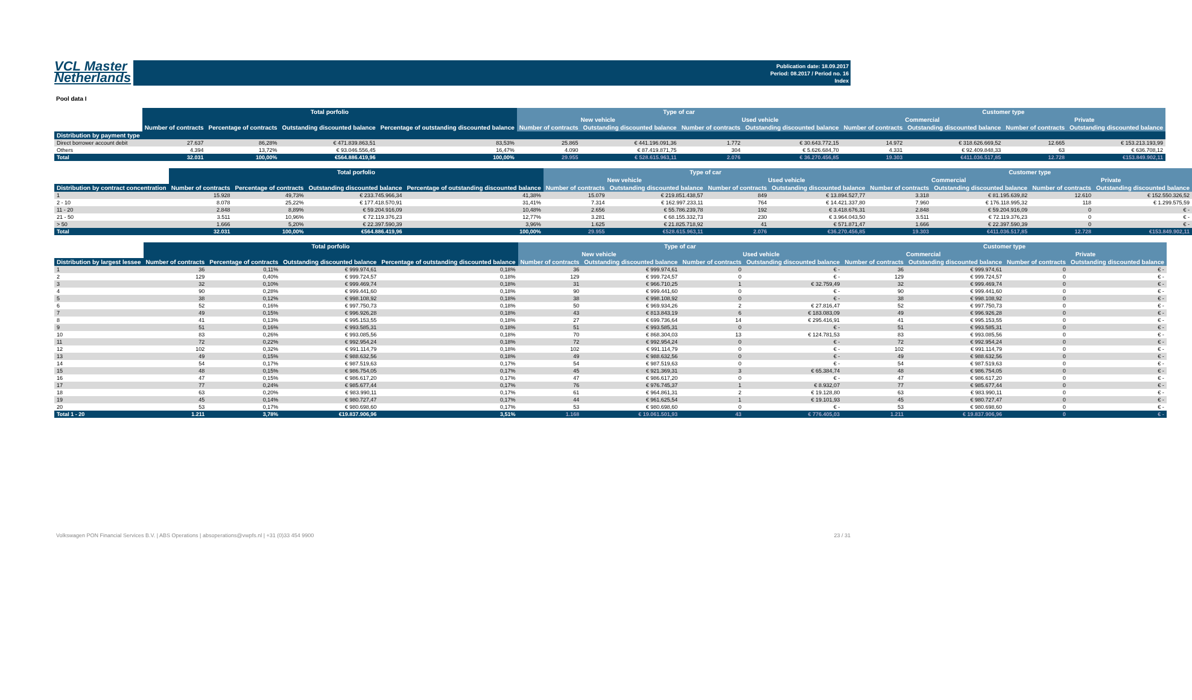VCL Master
Netherlands
Publication date: 18.09.2017
Period: 08.2017 / Period no. 16
Index
Pool data I
| | Total porfolio | | | | Type of car | | | | Customer type | | | |
| --- | --- | --- | --- | --- | --- | --- | --- | --- | --- | --- | --- | --- |
| | | | | | New vehicle | | Used vehicle | | Commercial | | Private | |
| | Number of contracts | Percentage of contracts | Outstanding discounted balance | Percentage of outstanding discounted balance | Number of contracts | Outstanding discounted balance | Number of contracts | Outstanding discounted balance | Number of contracts | Outstanding discounted balance | Number of contracts | Outstanding discounted balance |
| Distribution by payment type | | | | | | | | | | | | |
| Direct borrower account debit | 27.637 | 86,28% | € 471.839.863,51 | 83,53% | 25.865 | € 441.196.091,36 | 1.772 | € 30.643.772,15 | 14.972 | € 318.626.669,52 | 12.665 | € 153.213.193,99 |
| Others | 4.394 | 13,72% | € 93.046.556,45 | 16,47% | 4.090 | € 87.419.871,75 | 304 | € 5.626.684,70 | 4.331 | € 92.409.848,33 | 63 | € 636.708,12 |
| Total | 32.031 | 100,00% | €564.886.419,96 | 100,00% | 29.955 | € 528.615.963,11 | 2.076 | € 36.270.456,85 | 19.303 | €411.036.517,85 | 12.728 | €153.849.902,11 |
| | Total porfolio | | | | Type of car | | | | Customer type | | | |
| --- | --- | --- | --- | --- | --- | --- | --- | --- | --- | --- | --- | --- |
| | | | | | New vehicle | | Used vehicle | | Commercial | | Private | |
| Distribution by contract concentration | Number of contracts | Percentage of contracts | Outstanding discounted balance | Percentage of outstanding discounted balance | Number of contracts | Outstanding discounted balance | Number of contracts | Outstanding discounted balance | Number of contracts | Outstanding discounted balance | Number of contracts | Outstanding discounted balance |
| 1 | 15.928 | 49,73% | € 233.745.966,34 | 41,38% | 15.079 | € 219.851.438,57 | 849 | € 13.894.527,77 | 3.318 | € 81.195.639,82 | 12.610 | € 152.550.326,52 |
| 2 - 10 | 8.078 | 25,22% | € 177.418.570,91 | 31,41% | 7.314 | € 162.997.233,11 | 764 | € 14.421.337,80 | 7.960 | € 176.118.995,32 | 118 | € 1.299.575,59 |
| 11 - 20 | 2.848 | 8,89% | € 59.204.916,09 | 10,48% | 2.656 | € 55.786.239,78 | 192 | € 3.418.676,31 | 2.848 | € 59.204.916,09 | 0 | € - |
| 21 - 50 | 3.511 | 10,96% | € 72.119.376,23 | 12,77% | 3.281 | € 68.155.332,73 | 230 | € 3.964.043,50 | 3.511 | € 72.119.376,23 | 0 | € - |
| > 50 | 1.666 | 5,20% | € 22.397.590,39 | 3,96% | 1.625 | € 21.825.718,92 | 41 | € 571.871,47 | 1.666 | € 22.397.590,39 | 0 | € - |
| Total | 32.031 | 100,00% | €564.886.419,96 | 100,00% | 29.955 | €528.615.963,11 | 2.076 | €36.270.456,85 | 19.303 | €411.036.517,85 | 12.728 | €153.849.902,11 |
| | Total porfolio | | | | Type of car | | | | Customer type | | | |
| --- | --- | --- | --- | --- | --- | --- | --- | --- | --- | --- | --- | --- |
| | | | | | New vehicle | | Used vehicle | | Commercial | | Private | |
| Distribution by largest lessee | Number of contracts | Percentage of contracts | Outstanding discounted balance | Percentage of outstanding discounted balance | Number of contracts | Outstanding discounted balance | Number of contracts | Outstanding discounted balance | Number of contracts | Outstanding discounted balance | Number of contracts | Outstanding discounted balance |
| 1 | 36 | 0,11% | € 999.974,61 | 0,18% | 36 | € 999.974,61 | 0 | € - | 36 | € 999.974,61 | 0 | € - |
| 2 | 129 | 0,40% | € 999.724,57 | 0,18% | 129 | € 999.724,57 | 0 | € - | 129 | € 999.724,57 | 0 | € - |
| 3 | 32 | 0,10% | € 999.469,74 | 0,18% | 31 | € 966.710,25 | 1 | € 32.759,49 | 32 | € 999.469,74 | 0 | € - |
| 4 | 90 | 0,28% | € 999.441,60 | 0,18% | 90 | € 999.441,60 | 0 | € - | 90 | € 999.441,60 | 0 | € - |
| 5 | 38 | 0,12% | € 998.108,92 | 0,18% | 38 | € 998.108,92 | 0 | € - | 38 | € 998.108,92 | 0 | € - |
| 6 | 52 | 0,16% | € 997.750,73 | 0,18% | 50 | € 969.934,26 | 2 | € 27.816,47 | 52 | € 997.750,73 | 0 | € - |
| 7 | 49 | 0,15% | € 996.926,28 | 0,18% | 43 | € 813.843,19 | 6 | € 183.083,09 | 49 | € 996.926,28 | 0 | € - |
| 8 | 41 | 0,13% | € 995.153,55 | 0,18% | 27 | € 699.736,64 | 14 | € 295.416,91 | 41 | € 995.153,55 | 0 | € - |
| 9 | 51 | 0,16% | € 993.585,31 | 0,18% | 51 | € 993.585,31 | 0 | € - | 51 | € 993.585,31 | 0 | € - |
| 10 | 83 | 0,26% | € 993.085,56 | 0,18% | 70 | € 868.304,03 | 13 | € 124.781,53 | 83 | € 993.085,56 | 0 | € - |
| 11 | 72 | 0,22% | € 992.954,24 | 0,18% | 72 | € 992.954,24 | 0 | € - | 72 | € 992.954,24 | 0 | € - |
| 12 | 102 | 0,32% | € 991.114,79 | 0,18% | 102 | € 991.114,79 | 0 | € - | 102 | € 991.114,79 | 0 | € - |
| 13 | 49 | 0,15% | € 988.632,56 | 0,18% | 49 | € 988.632,56 | 0 | € - | 49 | € 988.632,56 | 0 | € - |
| 14 | 54 | 0,17% | € 987.519,63 | 0,17% | 54 | € 987.519,63 | 0 | € - | 54 | € 987.519,63 | 0 | € - |
| 15 | 48 | 0,15% | € 986.754,05 | 0,17% | 45 | € 921.369,31 | 3 | € 65.384,74 | 48 | € 986.754,05 | 0 | € - |
| 16 | 47 | 0,15% | € 986.617,20 | 0,17% | 47 | € 986.617,20 | 0 | € - | 47 | € 986.617,20 | 0 | € - |
| 17 | 77 | 0,24% | € 985.677,44 | 0,17% | 76 | € 976.745,37 | 1 | € 8.932,07 | 77 | € 985.677,44 | 0 | € - |
| 18 | 63 | 0,20% | € 983.990,11 | 0,17% | 61 | € 964.861,31 | 2 | € 19.128,80 | 63 | € 983.990,11 | 0 | € - |
| 19 | 45 | 0,14% | € 980.727,47 | 0,17% | 44 | € 961.625,54 | 1 | € 19.101,93 | 45 | € 980.727,47 | 0 | € - |
| 20 | 53 | 0,17% | € 980.698,60 | 0,17% | 53 | € 980.698,60 | 0 | € - | 53 | € 980.698,60 | 0 | € - |
| Total 1 - 20 | 1.211 | 3,78% | €19.837.906,96 | 3,51% | 1.168 | € 19.061.501,93 | 43 | € 776.405,03 | 1.211 | € 19.837.906,96 | 0 | € - |
Volkswagen PON Financial Services B.V. | ABS Operations | absoperations@vwpfs.nl | +31 (0)33 454 9900 23 / 31